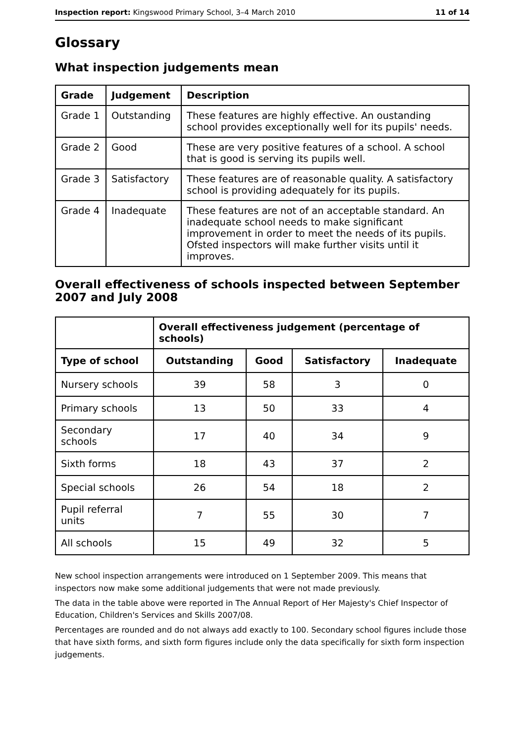Inspection report: Kingswood Primary School, 3–4 March 2010 11 of 14
Glossary
What inspection judgements mean
| Grade | Judgement | Description |
| --- | --- | --- |
| Grade 1 | Outstanding | These features are highly effective. An oustanding school provides exceptionally well for its pupils' needs. |
| Grade 2 | Good | These are very positive features of a school. A school that is good is serving its pupils well. |
| Grade 3 | Satisfactory | These features are of reasonable quality. A satisfactory school is providing adequately for its pupils. |
| Grade 4 | Inadequate | These features are not of an acceptable standard. An inadequate school needs to make significant improvement in order to meet the needs of its pupils. Ofsted inspectors will make further visits until it improves. |
Overall effectiveness of schools inspected between September 2007 and July 2008
| | Overall effectiveness judgement (percentage of schools) | | | |
| Type of school | Outstanding | Good | Satisfactory | Inadequate |
| Nursery schools | 39 | 58 | 3 | 0 |
| Primary schools | 13 | 50 | 33 | 4 |
| Secondary schools | 17 | 40 | 34 | 9 |
| Sixth forms | 18 | 43 | 37 | 2 |
| Special schools | 26 | 54 | 18 | 2 |
| Pupil referral units | 7 | 55 | 30 | 7 |
| All schools | 15 | 49 | 32 | 5 |
New school inspection arrangements were introduced on 1 September 2009. This means that inspectors now make some additional judgements that were not made previously.
The data in the table above were reported in The Annual Report of Her Majesty's Chief Inspector of Education, Children's Services and Skills 2007/08.
Percentages are rounded and do not always add exactly to 100. Secondary school figures include those that have sixth forms, and sixth form figures include only the data specifically for sixth form inspection judgements.